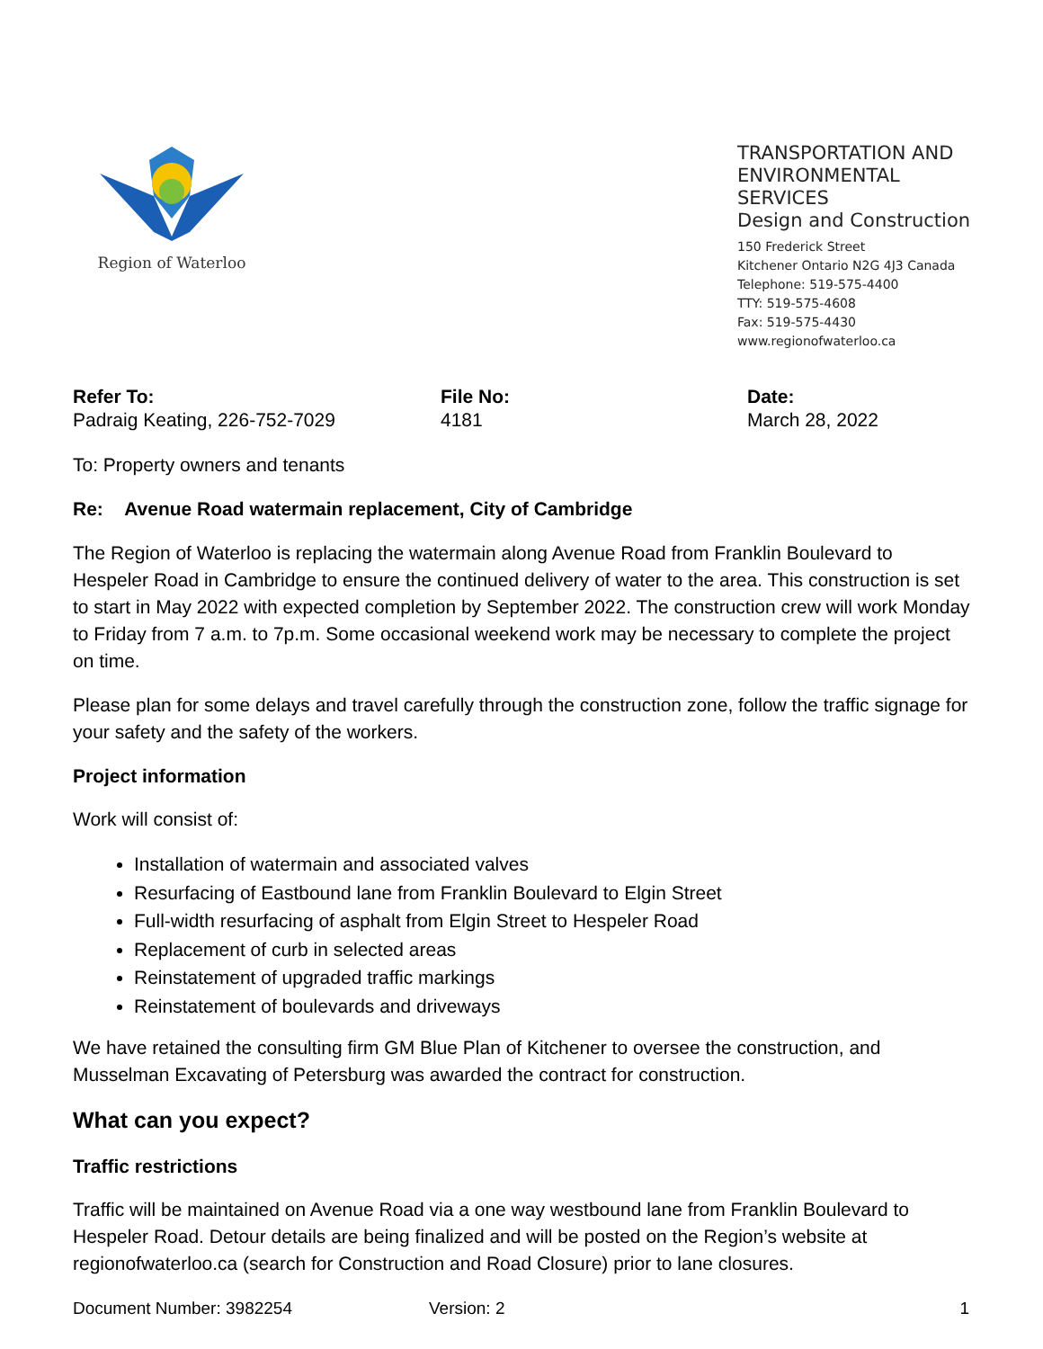Region of Waterloo
TRANSPORTATION AND
ENVIRONMENTAL SERVICES
Design and Construction
150 Frederick Street
Kitchener Ontario N2G 4J3 Canada
Telephone: 519-575-4400
TTY: 519-575-4608
Fax: 519-575-4430
www.regionofwaterloo.ca
Refer To:
Padraig Keating, 226-752-7029
File No:
4181
Date:
March 28, 2022
To: Property owners and tenants
Re: Avenue Road watermain replacement, City of Cambridge
The Region of Waterloo is replacing the watermain along Avenue Road from Franklin Boulevard to Hespeler Road in Cambridge to ensure the continued delivery of water to the area. This construction is set to start in May 2022 with expected completion by September 2022. The construction crew will work Monday to Friday from 7 a.m. to 7p.m. Some occasional weekend work may be necessary to complete the project on time.
Please plan for some delays and travel carefully through the construction zone, follow the traffic signage for your safety and the safety of the workers.
Project information
Work will consist of:
Installation of watermain and associated valves
Resurfacing of Eastbound lane from Franklin Boulevard to Elgin Street
Full-width resurfacing of asphalt from Elgin Street to Hespeler Road
Replacement of curb in selected areas
Reinstatement of upgraded traffic markings
Reinstatement of boulevards and driveways
We have retained the consulting firm GM Blue Plan of Kitchener to oversee the construction, and Musselman Excavating of Petersburg was awarded the contract for construction.
What can you expect?
Traffic restrictions
Traffic will be maintained on Avenue Road via a one way westbound lane from Franklin Boulevard to Hespeler Road. Detour details are being finalized and will be posted on the Region’s website at regionofwaterloo.ca (search for Construction and Road Closure) prior to lane closures.
Document Number: 3982254 Version: 2 1